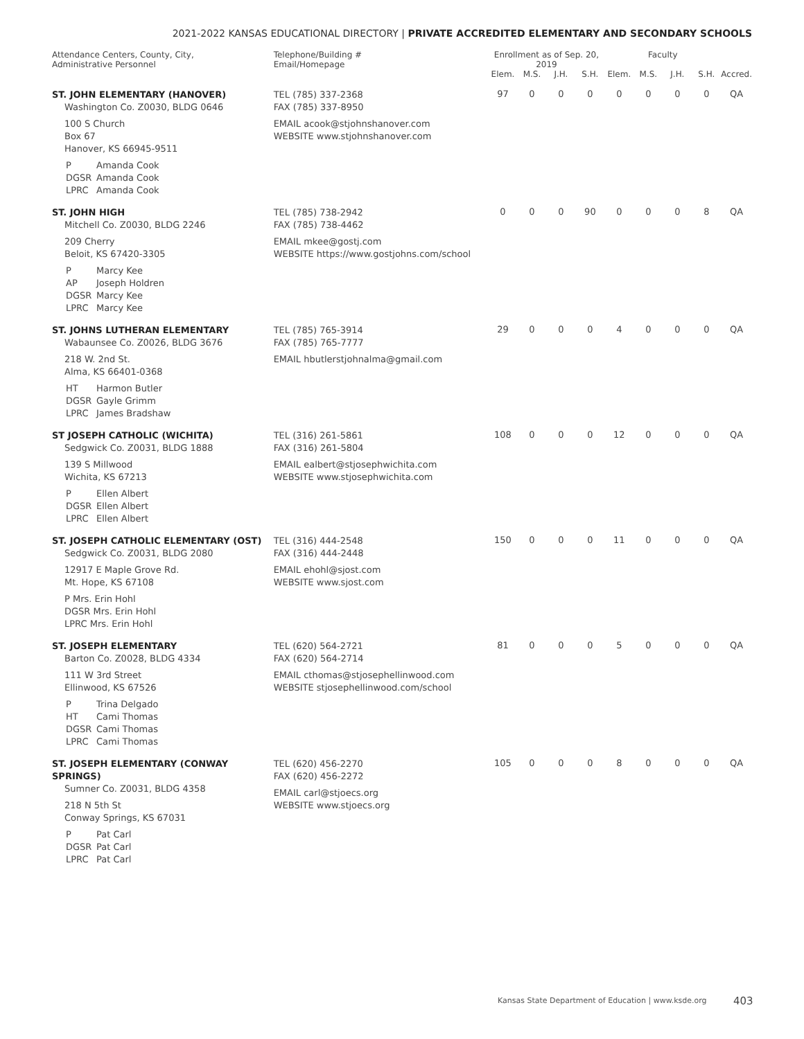2021-2022 KANSAS EDUCATIONAL DIRECTORY | PRIVATE ACCREDITED ELEMENTARY AND SECONDARY SCHOOLS
| Attendance Centers, County, City, Administrative Personnel | Telephone/Building # Email/Homepage | Enrollment as of Sep. 20, 2019 | | | | Faculty | | | | |
| --- | --- | --- | --- | --- | --- | --- | --- | --- | --- | --- |
| | | Elem. | M.S. | J.H. | S.H. | Elem. | M.S. | J.H. | S.H. | Accred. |
| ST. JOHN ELEMENTARY (HANOVER) Washington Co. Z0030, BLDG 0646 100 S Church Box 67 Hanover, KS 66945-9511 P Amanda Cook DGSR Amanda Cook LPRC Amanda Cook | TEL (785) 337-2368 FAX (785) 337-8950 EMAIL acook@stjohnshanover.com WEBSITE www.stjohnshanover.com | 97 | 0 | 0 | 0 | 0 | 0 | 0 | 0 | QA |
| ST. JOHN HIGH Mitchell Co. Z0030, BLDG 2246 209 Cherry Beloit, KS 67420-3305 P Marcy Kee AP Joseph Holdren DGSR Marcy Kee LPRC Marcy Kee | TEL (785) 738-2942 FAX (785) 738-4462 EMAIL mkee@gostj.com WEBSITE https://www.gostjohns.com/school | 0 | 0 | 0 | 90 | 0 | 0 | 0 | 8 | QA |
| ST. JOHNS LUTHERAN ELEMENTARY Wabaunsee Co. Z0026, BLDG 3676 218 W. 2nd St. Alma, KS 66401-0368 HT Harmon Butler DGSR Gayle Grimm LPRC James Bradshaw | TEL (785) 765-3914 FAX (785) 765-7777 EMAIL hbutlerstjohnalma@gmail.com | 29 | 0 | 0 | 0 | 4 | 0 | 0 | 0 | QA |
| ST JOSEPH CATHOLIC (WICHITA) Sedgwick Co. Z0031, BLDG 1888 139 S Millwood Wichita, KS 67213 P Ellen Albert DGSR Ellen Albert LPRC Ellen Albert | TEL (316) 261-5861 FAX (316) 261-5804 EMAIL ealbert@stjosephwichita.com WEBSITE www.stjosephwichita.com | 108 | 0 | 0 | 0 | 12 | 0 | 0 | 0 | QA |
| ST. JOSEPH CATHOLIC ELEMENTARY (OST) Sedgwick Co. Z0031, BLDG 2080 12917 E Maple Grove Rd. Mt. Hope, KS 67108 P Mrs. Erin Hohl DGSR Mrs. Erin Hohl LPRC Mrs. Erin Hohl | TEL (316) 444-2548 FAX (316) 444-2448 EMAIL ehohl@sjost.com WEBSITE www.sjost.com | 150 | 0 | 0 | 0 | 11 | 0 | 0 | 0 | QA |
| ST. JOSEPH ELEMENTARY Barton Co. Z0028, BLDG 4334 111 W 3rd Street Ellinwood, KS 67526 P Trina Delgado HT Cami Thomas DGSR Cami Thomas LPRC Cami Thomas | TEL (620) 564-2721 FAX (620) 564-2714 EMAIL cthomas@stjosephellinwood.com WEBSITE stjosephellinwood.com/school | 81 | 0 | 0 | 0 | 5 | 0 | 0 | 0 | QA |
| ST. JOSEPH ELEMENTARY (CONWAY SPRINGS) Sumner Co. Z0031, BLDG 4358 218 N 5th St Conway Springs, KS 67031 P Pat Carl DGSR Pat Carl LPRC Pat Carl | TEL (620) 456-2270 FAX (620) 456-2272 EMAIL carl@stjoecs.org WEBSITE www.stjoecs.org | 105 | 0 | 0 | 0 | 8 | 0 | 0 | 0 | QA |
Kansas State Department of Education | www.ksde.org
403